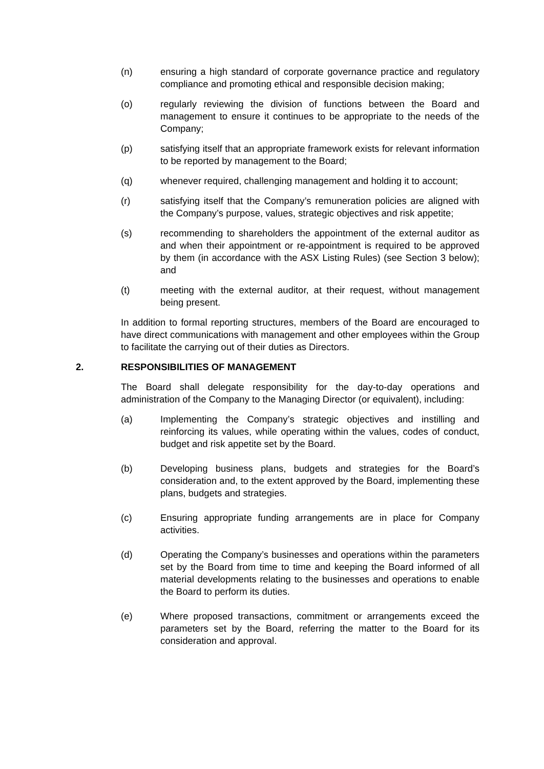(n) ensuring a high standard of corporate governance practice and regulatory compliance and promoting ethical and responsible decision making;
(o) regularly reviewing the division of functions between the Board and management to ensure it continues to be appropriate to the needs of the Company;
(p) satisfying itself that an appropriate framework exists for relevant information to be reported by management to the Board;
(q) whenever required, challenging management and holding it to account;
(r) satisfying itself that the Company’s remuneration policies are aligned with the Company’s purpose, values, strategic objectives and risk appetite;
(s) recommending to shareholders the appointment of the external auditor as and when their appointment or re-appointment is required to be approved by them (in accordance with the ASX Listing Rules) (see Section 3 below); and
(t) meeting with the external auditor, at their request, without management being present.
In addition to formal reporting structures, members of the Board are encouraged to have direct communications with management and other employees within the Group to facilitate the carrying out of their duties as Directors.
2. RESPONSIBILITIES OF MANAGEMENT
The Board shall delegate responsibility for the day-to-day operations and administration of the Company to the Managing Director (or equivalent), including:
(a) Implementing the Company’s strategic objectives and instilling and reinforcing its values, while operating within the values, codes of conduct, budget and risk appetite set by the Board.
(b) Developing business plans, budgets and strategies for the Board’s consideration and, to the extent approved by the Board, implementing these plans, budgets and strategies.
(c) Ensuring appropriate funding arrangements are in place for Company activities.
(d) Operating the Company’s businesses and operations within the parameters set by the Board from time to time and keeping the Board informed of all material developments relating to the businesses and operations to enable the Board to perform its duties.
(e) Where proposed transactions, commitment or arrangements exceed the parameters set by the Board, referring the matter to the Board for its consideration and approval.